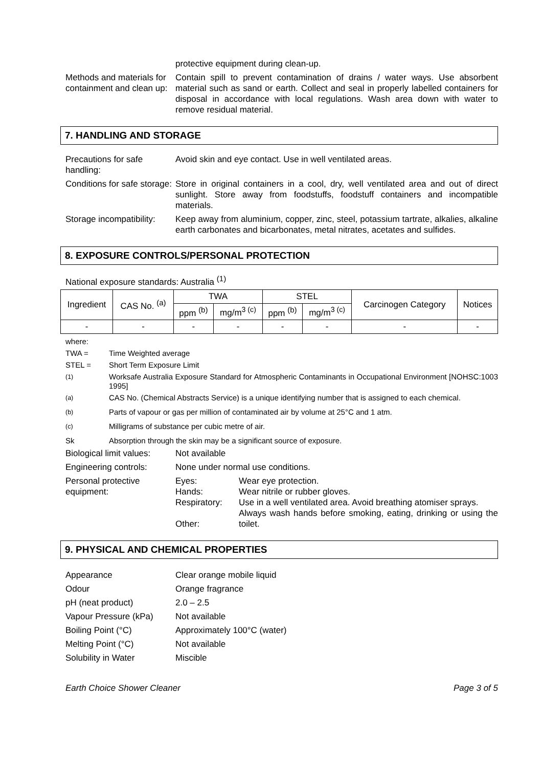protective equipment during clean-up.
Methods and materials for containment and clean up:
Contain spill to prevent contamination of drains / water ways. Use absorbent material such as sand or earth. Collect and seal in properly labelled containers for disposal in accordance with local regulations. Wash area down with water to remove residual material.
7. HANDLING AND STORAGE
Precautions for safe handling:
Avoid skin and eye contact. Use in well ventilated areas.
Conditions for safe storage:
Store in original containers in a cool, dry, well ventilated area and out of direct sunlight. Store away from foodstuffs, foodstuff containers and incompatible materials.
Storage incompatibility:
Keep away from aluminium, copper, zinc, steel, potassium tartrate, alkalies, alkaline earth carbonates and bicarbonates, metal nitrates, acetates and sulfides.
8. EXPOSURE CONTROLS/PERSONAL PROTECTION
National exposure standards: Australia <sup>(1)</sup>
| Ingredient | CAS No. <sup>(a)</sup> | TWA | | STEL | | Carcinogen Category | Notices |
| --- | --- | --- | --- | --- | --- | --- | --- |
| | | ppm <sup>(b)</sup> | mg/m<sup>3 (c)</sup> | ppm <sup>(b)</sup> | mg/m<sup>3 (c)</sup> | | |
| - | - | - | - | - | - | - | - |
where:
TWA = Time Weighted average
STEL = Short Term Exposure Limit
<sup>(1)</sup> Worksafe Australia Exposure Standard for Atmospheric Contaminants in Occupational Environment [NOHSC:1003 1995]
<sup>(a)</sup> CAS No. (Chemical Abstracts Service) is a unique identifying number that is assigned to each chemical.
<sup>(b)</sup> Parts of vapour or gas per million of contaminated air by volume at 25°C and 1 atm.
<sup>(c)</sup> Milligrams of substance per cubic metre of air.
Sk Absorption through the skin may be a significant source of exposure.
Biological limit values:
Not available
Engineering controls: None under normal use conditions.
Personal protective equipment:
Eyes:
Hands:
Respiratory:
Other:
Wear eye protection.
Wear nitrile or rubber gloves.
Use in a well ventilated area. Avoid breathing atomiser sprays.
Always wash hands before smoking, eating, drinking or using the toilet.
9. PHYSICAL AND CHEMICAL PROPERTIES
Appearance
Clear orange mobile liquid
Odour
Orange fragrance
pH (neat product)
2.0 – 2.5
Vapour Pressure (kPa)
Not available
Boiling Point (°C)
Approximately 100°C (water)
Melting Point (°C)
Not available
Solubility in Water
Miscible
Earth Choice Shower Cleaner Page 3 of 5